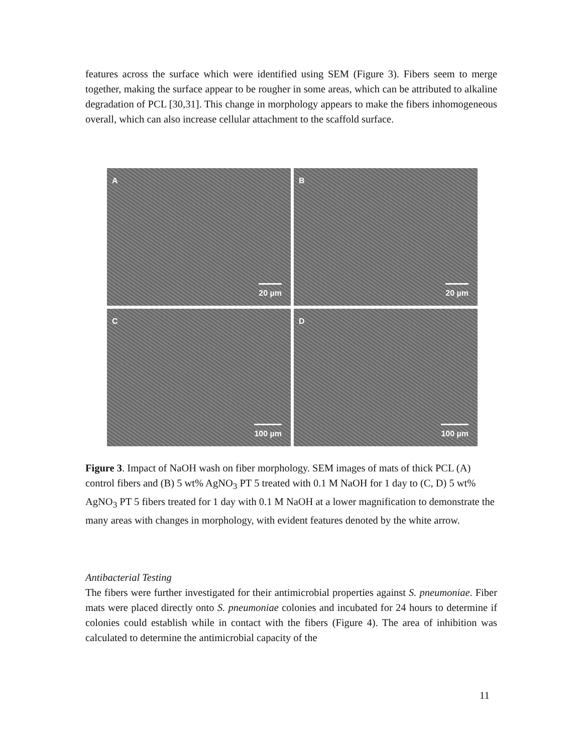features across the surface which were identified using SEM (Figure 3). Fibers seem to merge together, making the surface appear to be rougher in some areas, which can be attributed to alkaline degradation of PCL [30,31]. This change in morphology appears to make the fibers inhomogeneous overall, which can also increase cellular attachment to the scaffold surface.
A
20 µm
B
20 µm
C
100 µm
D
100 µm
Figure 3. Impact of NaOH wash on fiber morphology. SEM images of mats of thick PCL (A) control fibers and (B) 5 wt% AgNO<sub>3</sub> PT 5 treated with 0.1 M NaOH for 1 day to (C, D) 5 wt% AgNO<sub>3</sub> PT 5 fibers treated for 1 day with 0.1 M NaOH at a lower magnification to demonstrate the many areas with changes in morphology, with evident features denoted by the white arrow.
Antibacterial Testing
The fibers were further investigated for their antimicrobial properties against S. pneumoniae. Fiber mats were placed directly onto S. pneumoniae colonies and incubated for 24 hours to determine if colonies could establish while in contact with the fibers (Figure 4). The area of inhibition was calculated to determine the antimicrobial capacity of the
11